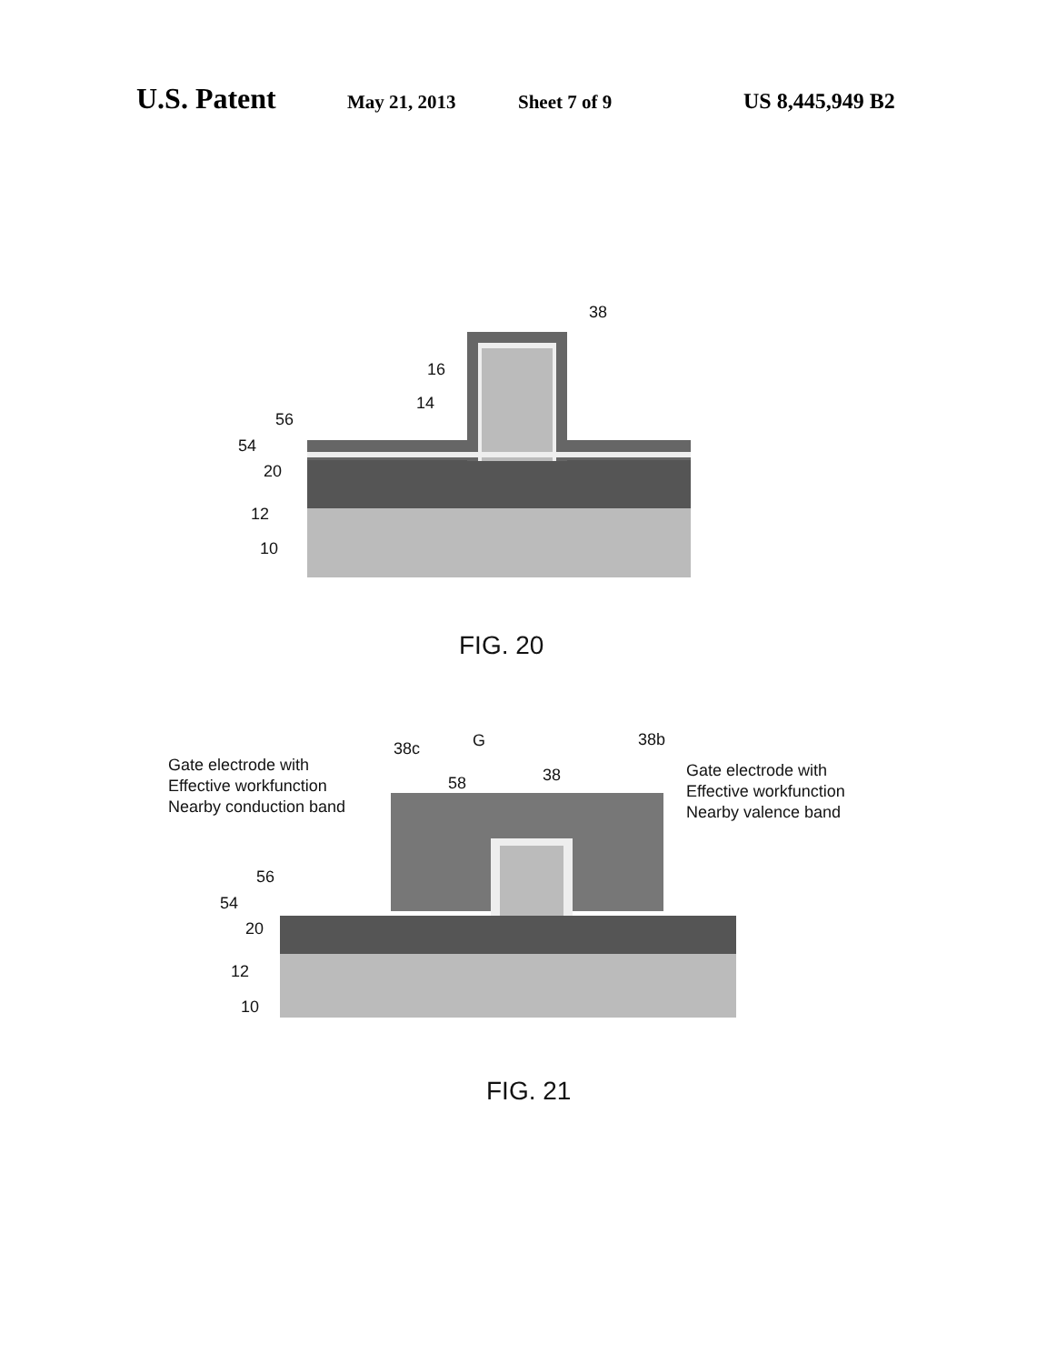U.S. Patent May 21, 2013 Sheet 7 of 9 US 8,445,949 B2
38
16
14
56
54
20
12
10
FIG. 20
Gate electrode with
Effective workfunction
Nearby conduction band
38c
G
38b
58
38
Gate electrode with
Effective workfunction
Nearby valence band
56
54
20
12
10
FIG. 21